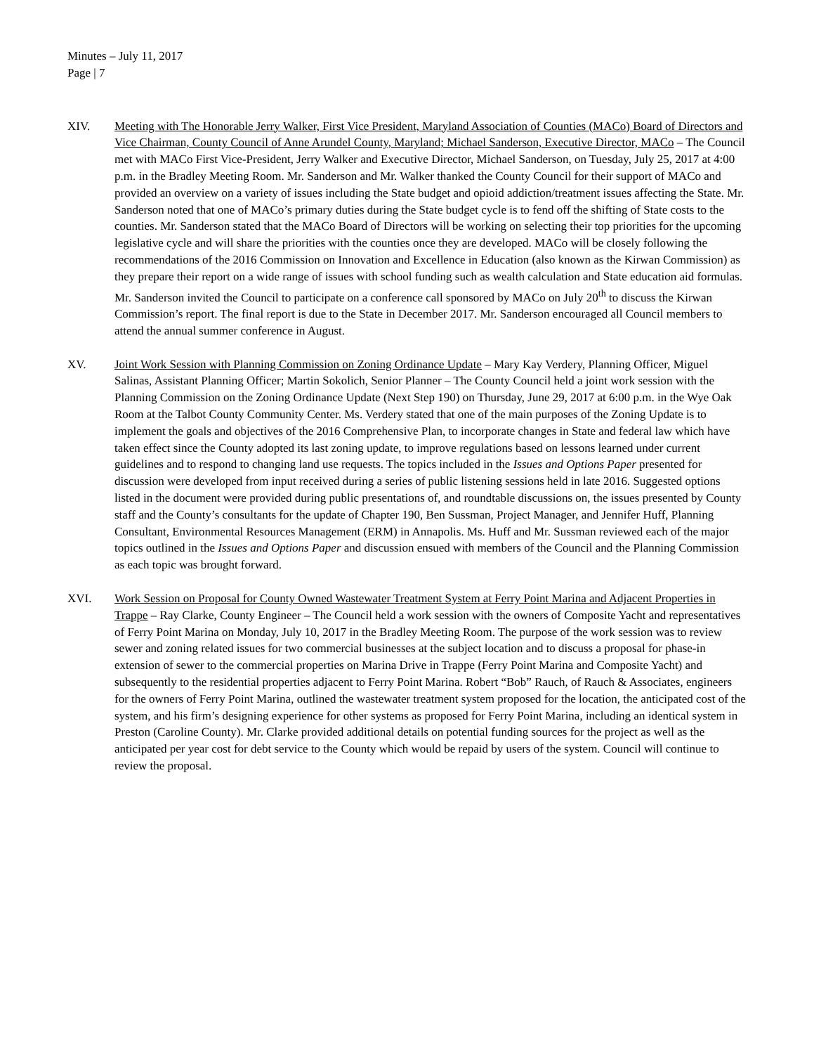Minutes – July 11, 2017
Page | 7
XIV. Meeting with The Honorable Jerry Walker, First Vice President, Maryland Association of Counties (MACo) Board of Directors and Vice Chairman, County Council of Anne Arundel County, Maryland; Michael Sanderson, Executive Director, MACo – The Council met with MACo First Vice-President, Jerry Walker and Executive Director, Michael Sanderson, on Tuesday, July 25, 2017 at 4:00 p.m. in the Bradley Meeting Room. Mr. Sanderson and Mr. Walker thanked the County Council for their support of MACo and provided an overview on a variety of issues including the State budget and opioid addiction/treatment issues affecting the State. Mr. Sanderson noted that one of MACo’s primary duties during the State budget cycle is to fend off the shifting of State costs to the counties. Mr. Sanderson stated that the MACo Board of Directors will be working on selecting their top priorities for the upcoming legislative cycle and will share the priorities with the counties once they are developed. MACo will be closely following the recommendations of the 2016 Commission on Innovation and Excellence in Education (also known as the Kirwan Commission) as they prepare their report on a wide range of issues with school funding such as wealth calculation and State education aid formulas. Mr. Sanderson invited the Council to participate on a conference call sponsored by MACo on July 20<sup>th</sup> to discuss the Kirwan Commission’s report. The final report is due to the State in December 2017. Mr. Sanderson encouraged all Council members to attend the annual summer conference in August.
XV. Joint Work Session with Planning Commission on Zoning Ordinance Update – Mary Kay Verdery, Planning Officer, Miguel Salinas, Assistant Planning Officer; Martin Sokolich, Senior Planner – The County Council held a joint work session with the Planning Commission on the Zoning Ordinance Update (Next Step 190) on Thursday, June 29, 2017 at 6:00 p.m. in the Wye Oak Room at the Talbot County Community Center. Ms. Verdery stated that one of the main purposes of the Zoning Update is to implement the goals and objectives of the 2016 Comprehensive Plan, to incorporate changes in State and federal law which have taken effect since the County adopted its last zoning update, to improve regulations based on lessons learned under current guidelines and to respond to changing land use requests. The topics included in the Issues and Options Paper presented for discussion were developed from input received during a series of public listening sessions held in late 2016. Suggested options listed in the document were provided during public presentations of, and roundtable discussions on, the issues presented by County staff and the County’s consultants for the update of Chapter 190, Ben Sussman, Project Manager, and Jennifer Huff, Planning Consultant, Environmental Resources Management (ERM) in Annapolis. Ms. Huff and Mr. Sussman reviewed each of the major topics outlined in the Issues and Options Paper and discussion ensued with members of the Council and the Planning Commission as each topic was brought forward.
XVI. Work Session on Proposal for County Owned Wastewater Treatment System at Ferry Point Marina and Adjacent Properties in Trappe – Ray Clarke, County Engineer – The Council held a work session with the owners of Composite Yacht and representatives of Ferry Point Marina on Monday, July 10, 2017 in the Bradley Meeting Room. The purpose of the work session was to review sewer and zoning related issues for two commercial businesses at the subject location and to discuss a proposal for phase-in extension of sewer to the commercial properties on Marina Drive in Trappe (Ferry Point Marina and Composite Yacht) and subsequently to the residential properties adjacent to Ferry Point Marina. Robert “Bob” Rauch, of Rauch & Associates, engineers for the owners of Ferry Point Marina, outlined the wastewater treatment system proposed for the location, the anticipated cost of the system, and his firm’s designing experience for other systems as proposed for Ferry Point Marina, including an identical system in Preston (Caroline County). Mr. Clarke provided additional details on potential funding sources for the project as well as the anticipated per year cost for debt service to the County which would be repaid by users of the system. Council will continue to review the proposal.